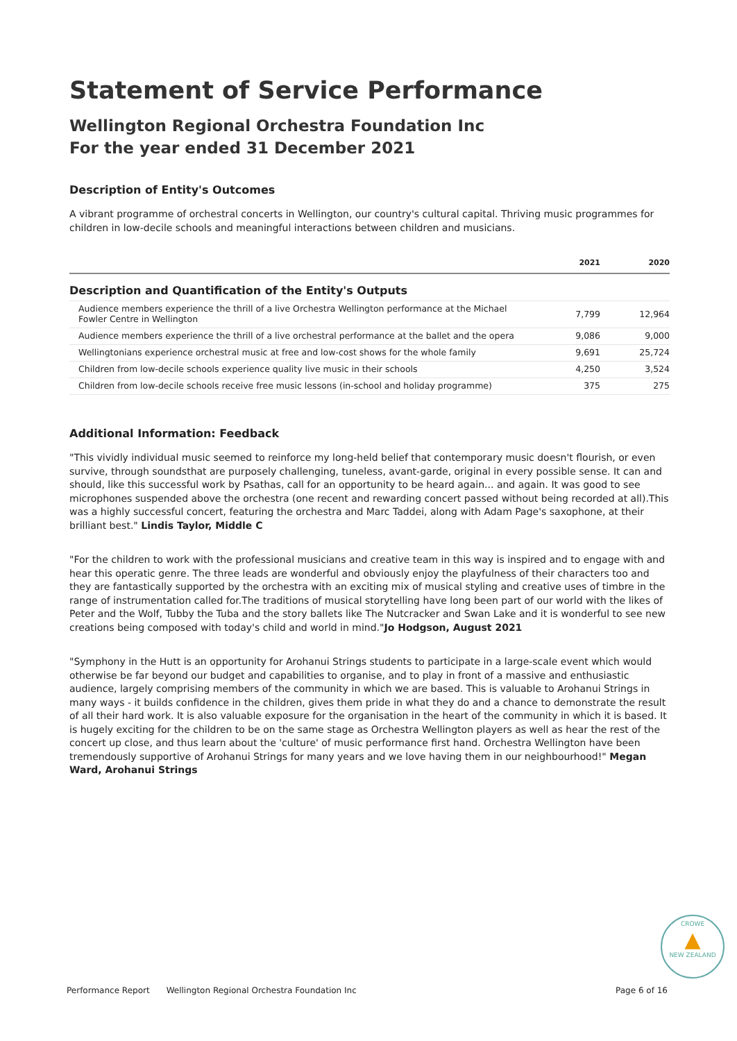Statement of Service Performance
Wellington Regional Orchestra Foundation Inc
For the year ended 31 December 2021
Description of Entity's Outcomes
A vibrant programme of orchestral concerts in Wellington, our country's cultural capital. Thriving music programmes for children in low-decile schools and meaningful interactions between children and musicians.
| | 2021 | 2020 |
| --- | --- | --- |
| Description and Quantification of the Entity's Outputs | | |
| Audience members experience the thrill of a live Orchestra Wellington performance at the Michael Fowler Centre in Wellington | 7,799 | 12,964 |
| Audience members experience the thrill of a live orchestral performance at the ballet and the opera | 9,086 | 9,000 |
| Wellingtonians experience orchestral music at free and low-cost shows for the whole family | 9,691 | 25,724 |
| Children from low-decile schools experience quality live music in their schools | 4,250 | 3,524 |
| Children from low-decile schools receive free music lessons (in-school and holiday programme) | 375 | 275 |
Additional Information: Feedback
"This vividly individual music seemed to reinforce my long-held belief that contemporary music doesn't flourish, or even survive, through soundsthat are purposely challenging, tuneless, avant-garde, original in every possible sense. It can and should, like this successful work by Psathas, call for an opportunity to be heard again... and again. It was good to see microphones suspended above the orchestra (one recent and rewarding concert passed without being recorded at all).This was a highly successful concert, featuring the orchestra and Marc Taddei, along with Adam Page's saxophone, at their brilliant best." Lindis Taylor, Middle C
"For the children to work with the professional musicians and creative team in this way is inspired and to engage with and hear this operatic genre. The three leads are wonderful and obviously enjoy the playfulness of their characters too and they are fantastically supported by the orchestra with an exciting mix of musical styling and creative uses of timbre in the range of instrumentation called for.The traditions of musical storytelling have long been part of our world with the likes of Peter and the Wolf, Tubby the Tuba and the story ballets like The Nutcracker and Swan Lake and it is wonderful to see new creations being composed with today's child and world in mind."Jo Hodgson, August 2021
"Symphony in the Hutt is an opportunity for Arohanui Strings students to participate in a large-scale event which would otherwise be far beyond our budget and capabilities to organise, and to play in front of a massive and enthusiastic audience, largely comprising members of the community in which we are based. This is valuable to Arohanui Strings in many ways - it builds confidence in the children, gives them pride in what they do and a chance to demonstrate the result of all their hard work. It is also valuable exposure for the organisation in the heart of the community in which it is based. It is hugely exciting for the children to be on the same stage as Orchestra Wellington players as well as hear the rest of the concert up close, and thus learn about the 'culture' of music performance first hand. Orchestra Wellington have been tremendously supportive of Arohanui Strings for many years and we love having them in our neighbourhood!" Megan Ward, Arohanui Strings
CROWE
▲
NEW ZEALAND
Performance Report Wellington Regional Orchestra Foundation Inc Page 6 of 16